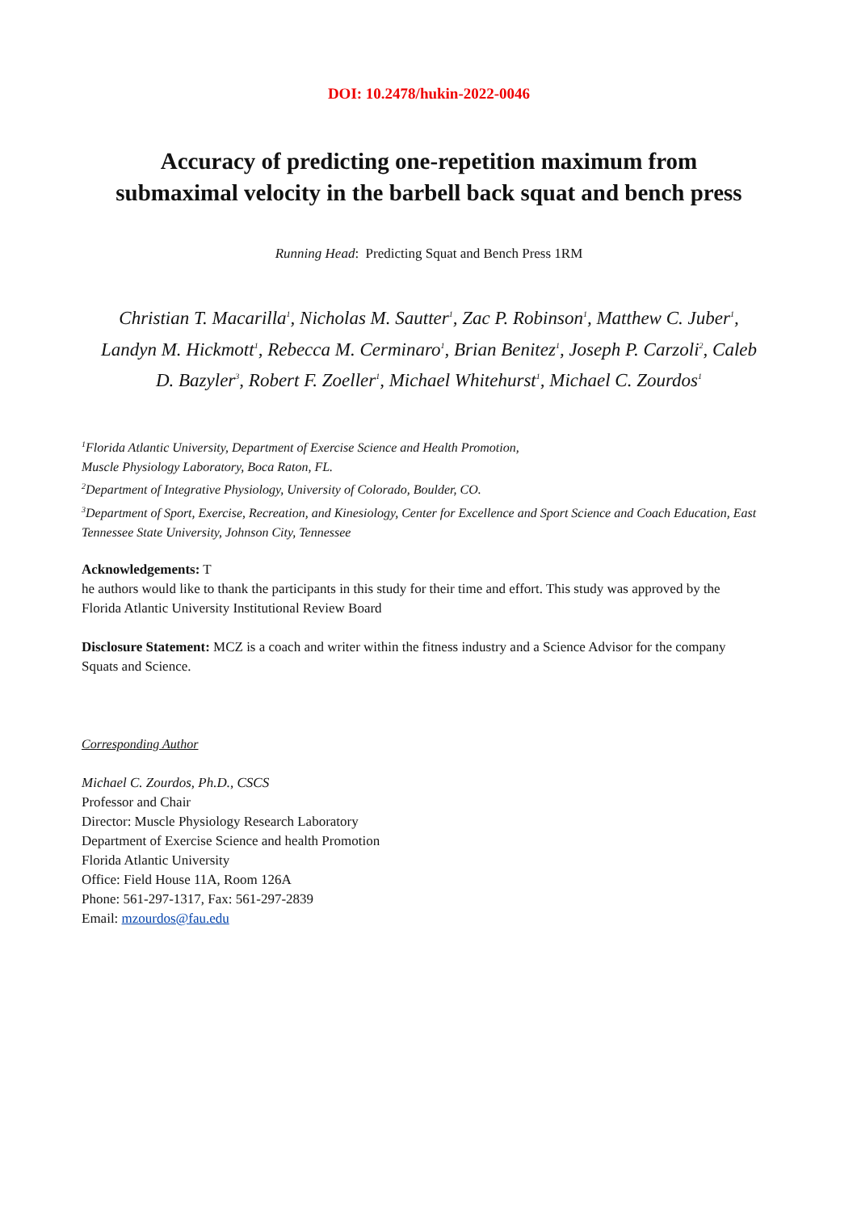DOI: 10.2478/hukin-2022-0046
Accuracy of predicting one-repetition maximum from
submaximal velocity in the barbell back squat and bench press
Running Head: Predicting Squat and Bench Press 1RM
Christian T. Macarilla<sup>1</sup>, Nicholas M. Sautter<sup>1</sup>, Zac P. Robinson<sup>1</sup>, Matthew C. Juber<sup>1</sup>, Landyn M. Hickmott<sup>1</sup>, Rebecca M. Cerminaro<sup>1</sup>, Brian Benitez<sup>1</sup>, Joseph P. Carzoli<sup>2</sup>, Caleb D. Bazyler<sup>3</sup>, Robert F. Zoeller<sup>1</sup>, Michael Whitehurst<sup>1</sup>, Michael C. Zourdos<sup>1</sup>
<sup>1</sup> Florida Atlantic University, Department of Exercise Science and Health Promotion,
Muscle Physiology Laboratory, Boca Raton, FL.
<sup>2</sup> Department of Integrative Physiology, University of Colorado, Boulder, CO.
<sup>3</sup> Department of Sport, Exercise, Recreation, and Kinesiology, Center for Excellence and Sport Science and Coach Education, East Tennessee State University, Johnson City, Tennessee
Acknowledgements: T
he authors would like to thank the participants in this study for their time and effort. This study was approved by the Florida Atlantic University Institutional Review Board
Disclosure Statement: MCZ is a coach and writer within the fitness industry and a Science Advisor for the company Squats and Science.
Corresponding Author
Michael C. Zourdos, Ph.D., CSCS
Professor and Chair
Director: Muscle Physiology Research Laboratory
Department of Exercise Science and health Promotion
Florida Atlantic University
Office: Field House 11A, Room 126A
Phone: 561-297-1317, Fax: 561-297-2839
Email: mzourdos@fau.edu